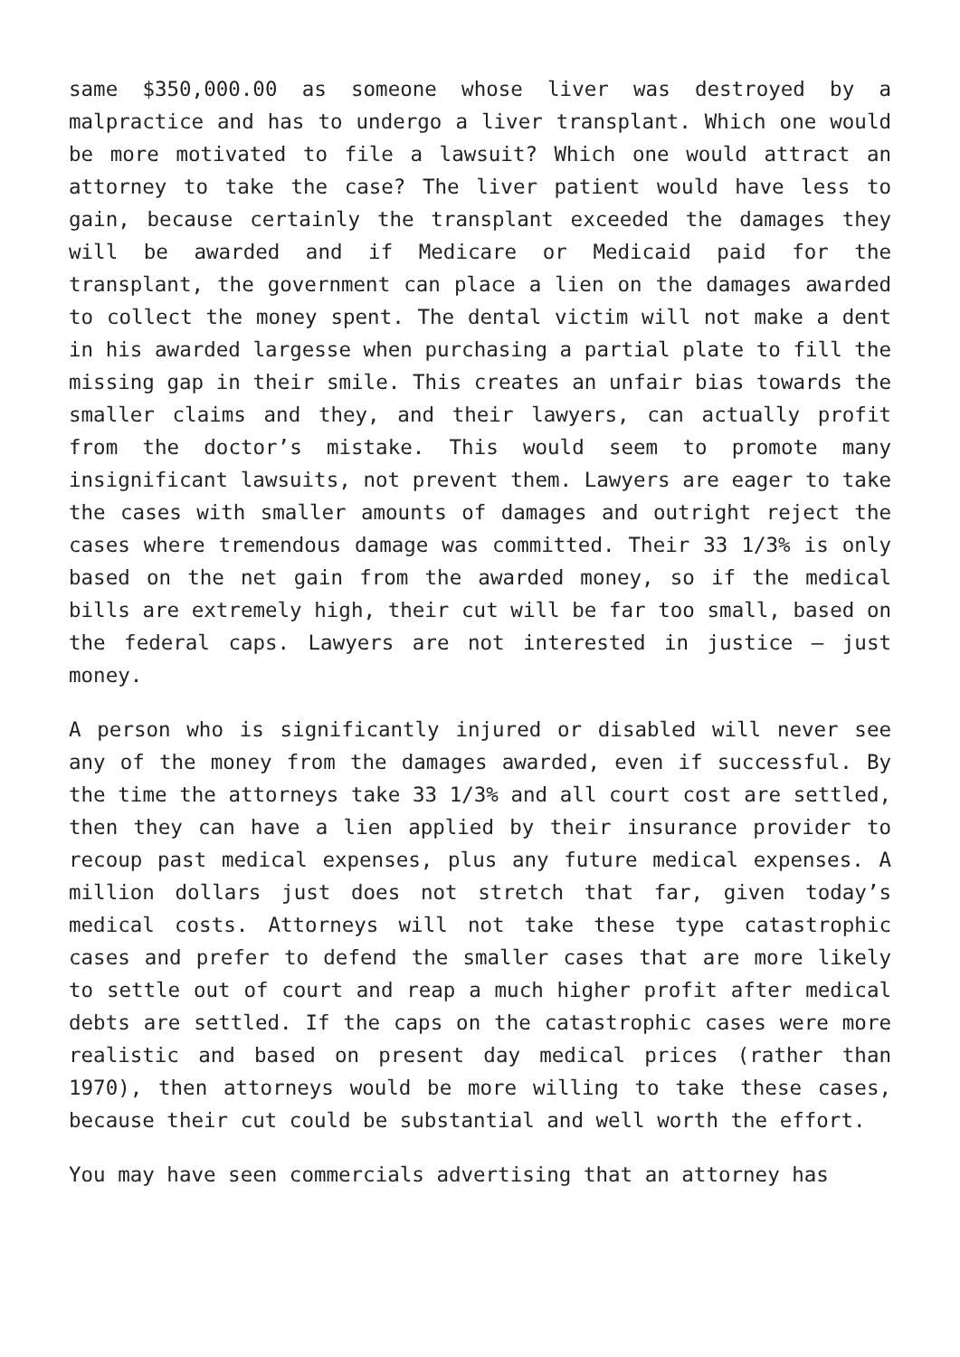same $350,000.00 as someone whose liver was destroyed by a malpractice and has to undergo a liver transplant. Which one would be more motivated to file a lawsuit? Which one would attract an attorney to take the case? The liver patient would have less to gain, because certainly the transplant exceeded the damages they will be awarded and if Medicare or Medicaid paid for the transplant, the government can place a lien on the damages awarded to collect the money spent. The dental victim will not make a dent in his awarded largesse when purchasing a partial plate to fill the missing gap in their smile. This creates an unfair bias towards the smaller claims and they, and their lawyers, can actually profit from the doctor’s mistake. This would seem to promote many insignificant lawsuits, not prevent them. Lawyers are eager to take the cases with smaller amounts of damages and outright reject the cases where tremendous damage was committed. Their 33 1/3% is only based on the net gain from the awarded money, so if the medical bills are extremely high, their cut will be far too small, based on the federal caps. Lawyers are not interested in justice – just money.
A person who is significantly injured or disabled will never see any of the money from the damages awarded, even if successful. By the time the attorneys take 33 1/3% and all court cost are settled, then they can have a lien applied by their insurance provider to recoup past medical expenses, plus any future medical expenses. A million dollars just does not stretch that far, given today’s medical costs. Attorneys will not take these type catastrophic cases and prefer to defend the smaller cases that are more likely to settle out of court and reap a much higher profit after medical debts are settled. If the caps on the catastrophic cases were more realistic and based on present day medical prices (rather than 1970), then attorneys would be more willing to take these cases, because their cut could be substantial and well worth the effort.
You may have seen commercials advertising that an attorney has